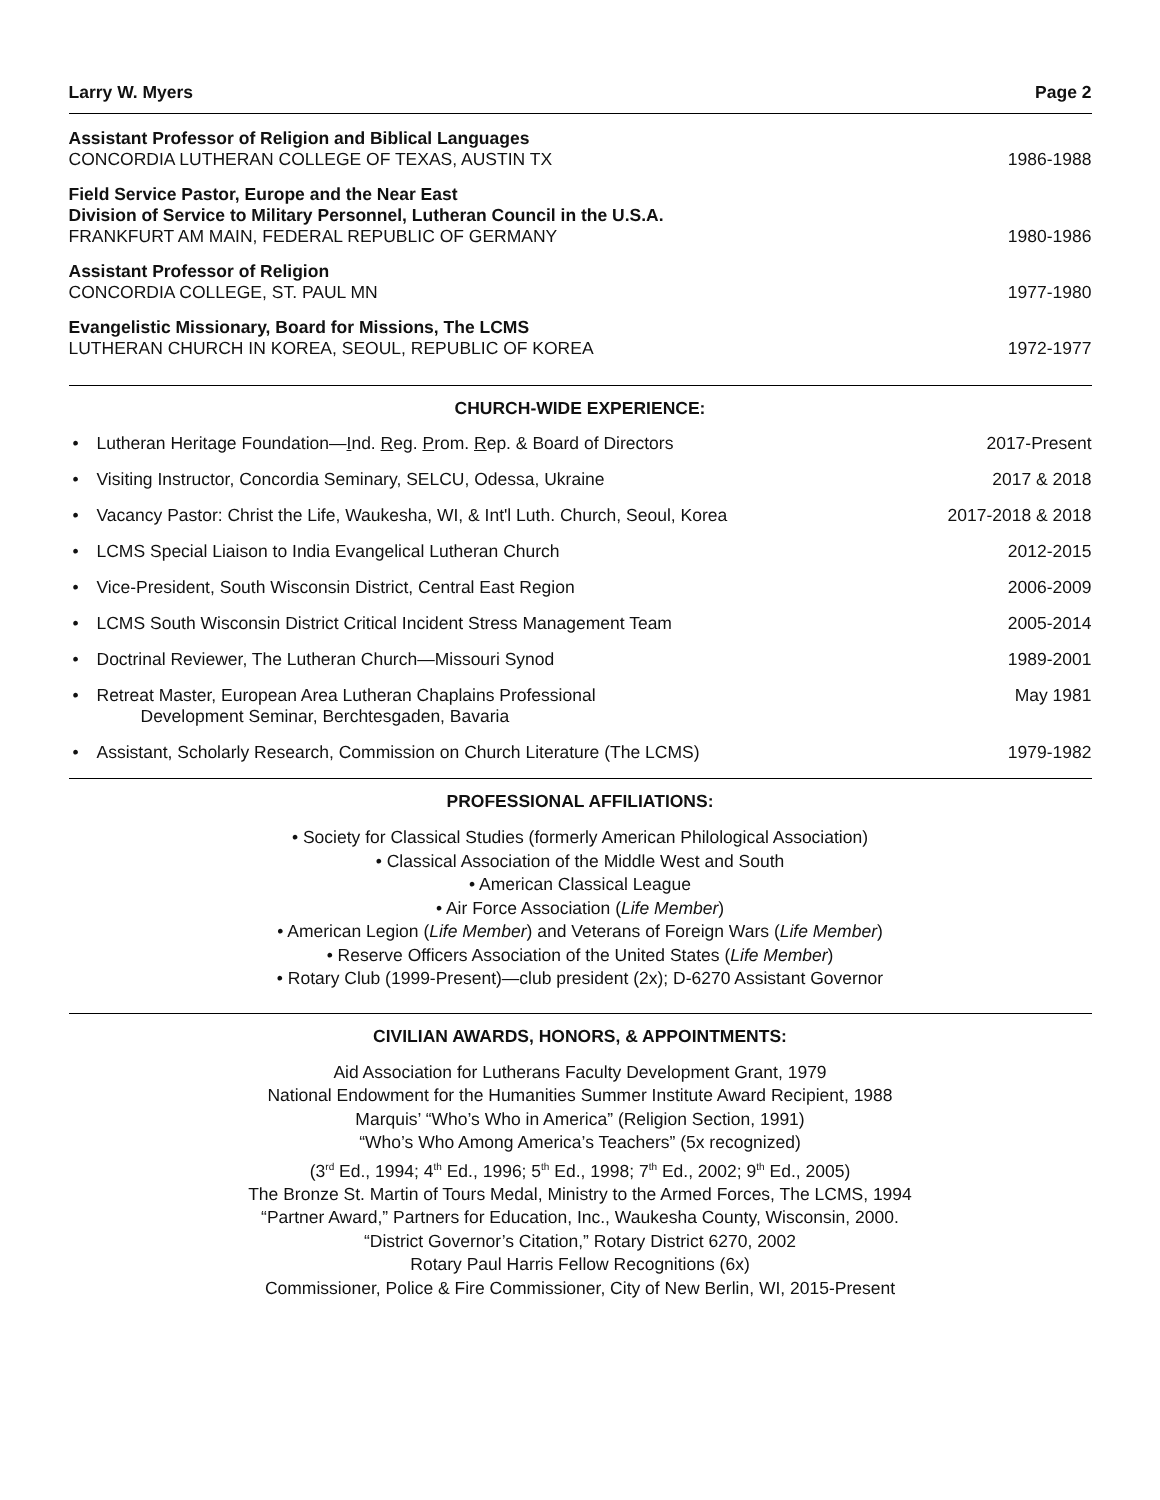Larry W. Myers Page 2
Assistant Professor of Religion and Biblical Languages
CONCORDIA LUTHERAN COLLEGE OF TEXAS, AUSTIN TX
1986-1988
Field Service Pastor, Europe and the Near East
Division of Service to Military Personnel, Lutheran Council in the U.S.A.
FRANKFURT AM MAIN, FEDERAL REPUBLIC OF GERMANY
1980-1986
Assistant Professor of Religion
CONCORDIA COLLEGE, ST. PAUL MN
1977-1980
Evangelistic Missionary, Board for Missions, The LCMS
LUTHERAN CHURCH IN KOREA, SEOUL, REPUBLIC OF KOREA
1972-1977
CHURCH-WIDE EXPERIENCE:
• Lutheran Heritage Foundation—Ind. Reg. Prom. Rep. & Board of Directors
2017-Present
• Visiting Instructor, Concordia Seminary, SELCU, Odessa, Ukraine
2017 & 2018
• Vacancy Pastor: Christ the Life, Waukesha, WI, & Int'l Luth. Church, Seoul, Korea
2017-2018 & 2018
• LCMS Special Liaison to India Evangelical Lutheran Church
2012-2015
• Vice-President, South Wisconsin District, Central East Region
2006-2009
• LCMS South Wisconsin District Critical Incident Stress Management Team
2005-2014
• Doctrinal Reviewer, The Lutheran Church—Missouri Synod
1989-2001
• Retreat Master, European Area Lutheran Chaplains Professional
Development Seminar, Berchtesgaden, Bavaria
May 1981
• Assistant, Scholarly Research, Commission on Church Literature (The LCMS)
1979-1982
PROFESSIONAL AFFILIATIONS:
• Society for Classical Studies (formerly American Philological Association)
• Classical Association of the Middle West and South
• American Classical League
• Air Force Association (Life Member)
• American Legion (Life Member) and Veterans of Foreign Wars (Life Member)
• Reserve Officers Association of the United States (Life Member)
• Rotary Club (1999-Present)—club president (2x); D-6270 Assistant Governor
CIVILIAN AWARDS, HONORS, & APPOINTMENTS:
Aid Association for Lutherans Faculty Development Grant, 1979
National Endowment for the Humanities Summer Institute Award Recipient, 1988
Marquis’ “Who’s Who in America” (Religion Section, 1991)
“Who’s Who Among America’s Teachers” (5x recognized)
(3<sup>rd</sup> Ed., 1994; 4<sup>th</sup> Ed., 1996; 5<sup>th</sup> Ed., 1998; 7<sup>th</sup> Ed., 2002; 9<sup>th</sup> Ed., 2005)
The Bronze St. Martin of Tours Medal, Ministry to the Armed Forces, The LCMS, 1994
“Partner Award,” Partners for Education, Inc., Waukesha County, Wisconsin, 2000.
“District Governor’s Citation,” Rotary District 6270, 2002
Rotary Paul Harris Fellow Recognitions (6x)
Commissioner, Police & Fire Commissioner, City of New Berlin, WI, 2015-Present